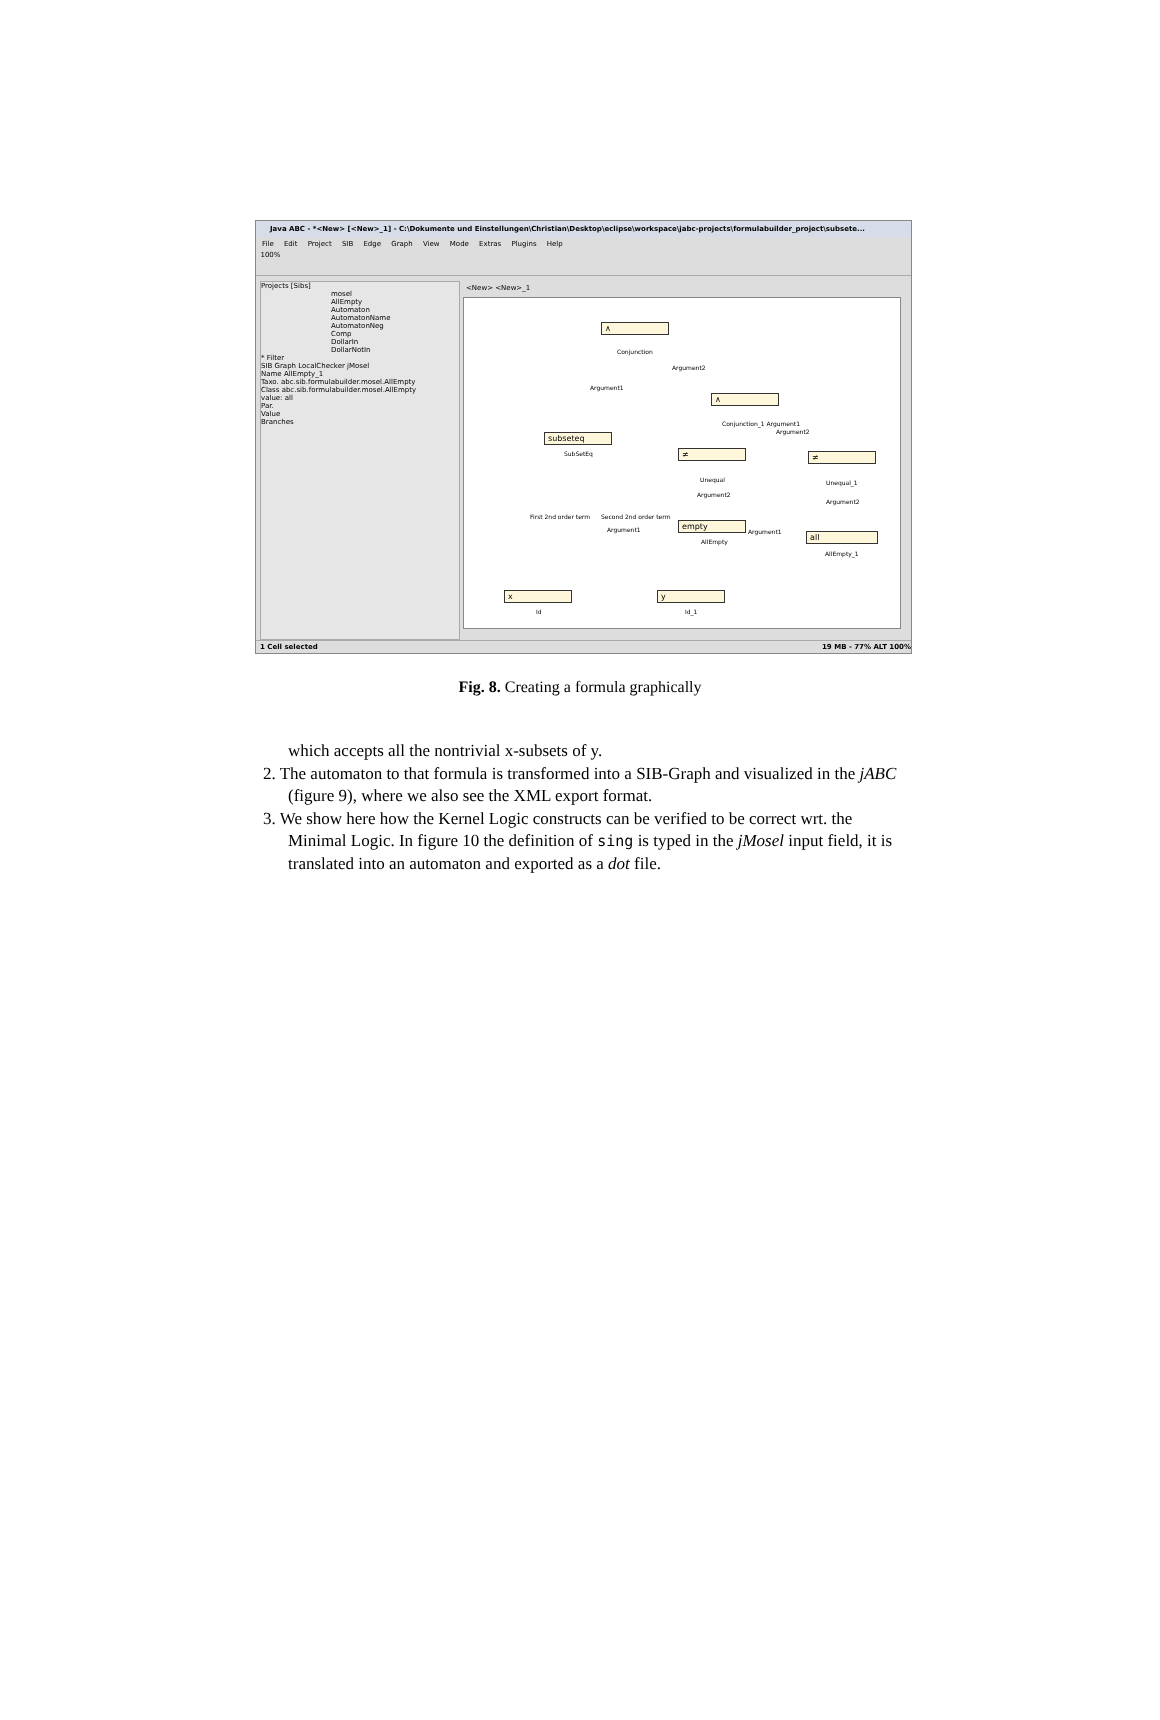Java ABC - *<New> [<New>_1] - C:\Dokumente und Einstellungen\Christian\Desktop\eclipse\workspace\jabc-projects\formulabuilder_project\subsete...
File Edit Project SIB Edge Graph View Mode Extras Plugins Help
100%
Projects [Sibs]
mosel
AllEmpty
Automaton
AutomatonName
AutomatonNeg
Comp
DollarIn
DollarNotIn
* Filter
SIB Graph LocalChecker jMosel
Name AllEmpty_1
Taxo. abc.sib.formulabuilder.mosel.AllEmpty
Class abc.sib.formulabuilder.mosel.AllEmpty
value: all
Par.
Value
Branches
<New> <New>_1
∧
Conjunction
Argument2
Argument1
∧
Conjunction_1 Argument1
Argument2
subseteq
SubSetEq ≠
Unequal
Argument2
≠
Unequal_1
Argument2
First 2nd order term Second 2nd order term
Argument1
empty
AllEmpty
Argument1 all
AllEmpty_1
x
Id
y
Id_1
1 Cell selected 19 MB - 77% ALT 100%
Fig. 8. Creating a formula graphically
which accepts all the nontrivial x-subsets of y.
2. The automaton to that formula is transformed into a SIB-Graph and visualized in the jABC (figure 9), where we also see the XML export format.
3. We show here how the Kernel Logic constructs can be verified to be correct wrt. the Minimal Logic. In figure 10 the definition of sing is typed in the jMosel input field, it is translated into an automaton and exported as a dot file.